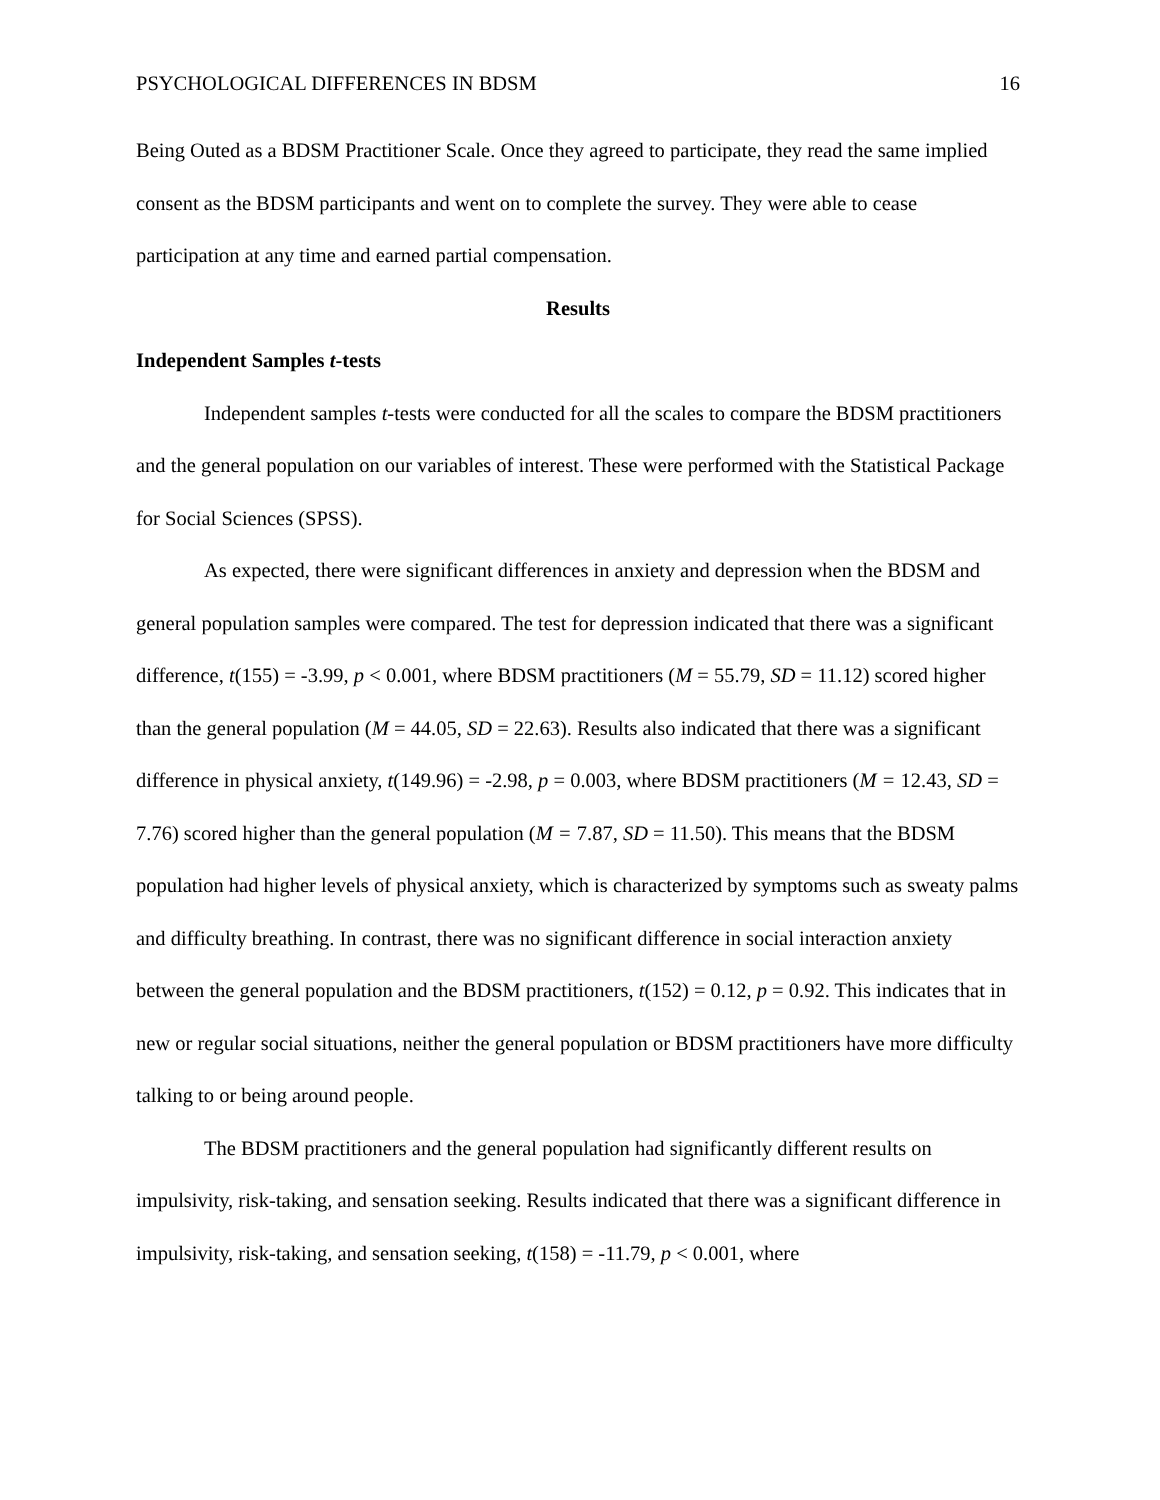PSYCHOLOGICAL DIFFERENCES IN BDSM 16
Being Outed as a BDSM Practitioner Scale. Once they agreed to participate, they read the same implied consent as the BDSM participants and went on to complete the survey. They were able to cease participation at any time and earned partial compensation.
Results
Independent Samples t-tests
Independent samples t-tests were conducted for all the scales to compare the BDSM practitioners and the general population on our variables of interest. These were performed with the Statistical Package for Social Sciences (SPSS).
As expected, there were significant differences in anxiety and depression when the BDSM and general population samples were compared. The test for depression indicated that there was a significant difference, t(155) = -3.99, p < 0.001, where BDSM practitioners (M = 55.79, SD = 11.12) scored higher than the general population (M = 44.05, SD = 22.63). Results also indicated that there was a significant difference in physical anxiety, t(149.96) = -2.98, p = 0.003, where BDSM practitioners (M = 12.43, SD = 7.76) scored higher than the general population (M = 7.87, SD = 11.50). This means that the BDSM population had higher levels of physical anxiety, which is characterized by symptoms such as sweaty palms and difficulty breathing. In contrast, there was no significant difference in social interaction anxiety between the general population and the BDSM practitioners, t(152) = 0.12, p = 0.92. This indicates that in new or regular social situations, neither the general population or BDSM practitioners have more difficulty talking to or being around people.
The BDSM practitioners and the general population had significantly different results on impulsivity, risk-taking, and sensation seeking. Results indicated that there was a significant difference in impulsivity, risk-taking, and sensation seeking, t(158) = -11.79, p < 0.001, where